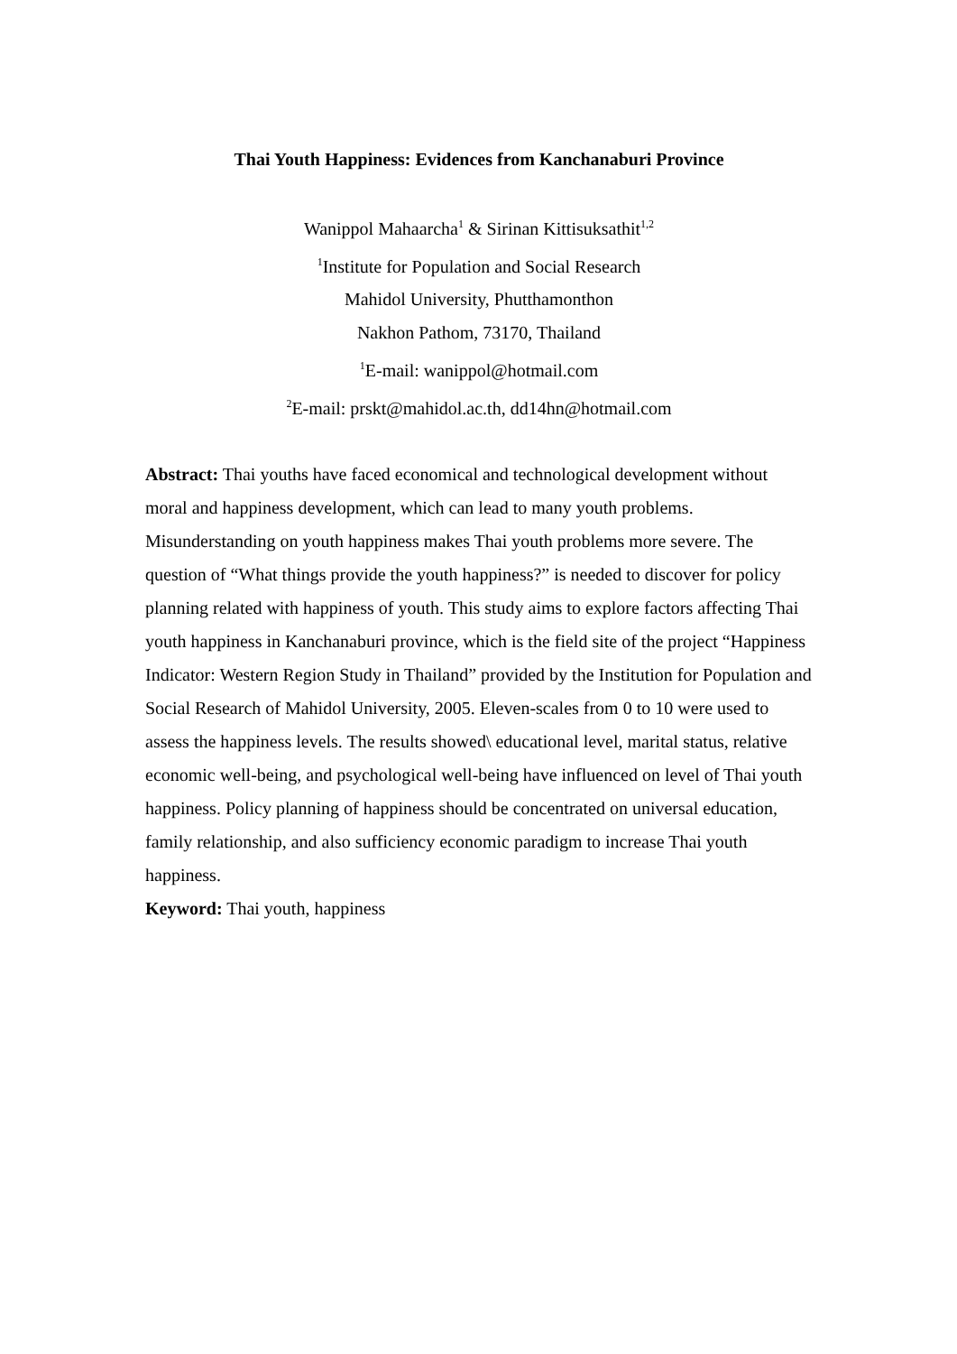Thai Youth Happiness: Evidences from Kanchanaburi Province
Wanippol Mahaarcha<sup>1</sup> & Sirinan Kittisuksathit<sup>1,2</sup>
<sup>1</sup> Institute for Population and Social Research
Mahidol University, Phutthamonthon
Nakhon Pathom, 73170, Thailand
<sup>1</sup> E-mail: wanippol@hotmail.com
<sup>2</sup> E-mail: prskt@mahidol.ac.th, dd14hn@hotmail.com
Abstract: Thai youths have faced economical and technological development without moral and happiness development, which can lead to many youth problems. Misunderstanding on youth happiness makes Thai youth problems more severe. The question of “What things provide the youth happiness?” is needed to discover for policy planning related with happiness of youth. This study aims to explore factors affecting Thai youth happiness in Kanchanaburi province, which is the field site of the project “Happiness Indicator: Western Region Study in Thailand” provided by the Institution for Population and Social Research of Mahidol University, 2005. Eleven-scales from 0 to 10 were used to assess the happiness levels. The results showed\ educational level, marital status, relative economic well-being, and psychological well-being have influenced on level of Thai youth happiness. Policy planning of happiness should be concentrated on universal education, family relationship, and also sufficiency economic paradigm to increase Thai youth happiness.
Keyword: Thai youth, happiness